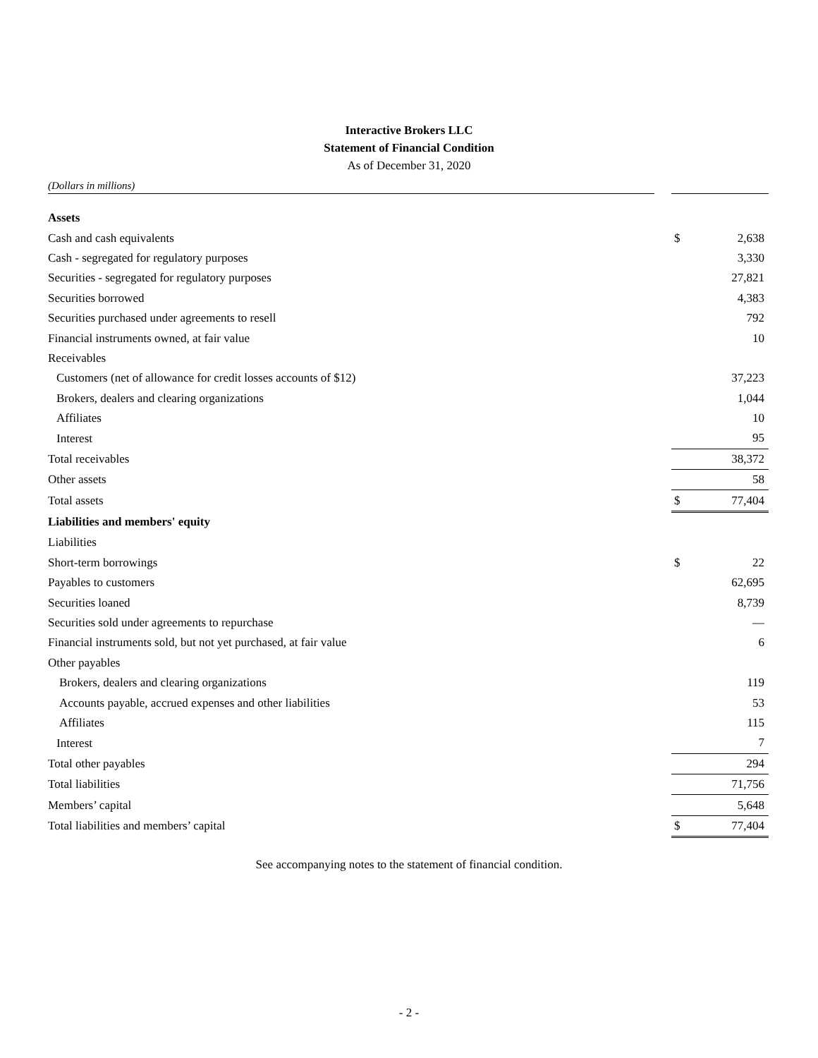Interactive Brokers LLC
Statement of Financial Condition
As of December 31, 2020
(Dollars in millions)
| Assets | | | |
| Cash and cash equivalents | | $ | 2,638 |
| Cash - segregated for regulatory purposes | | | 3,330 |
| Securities - segregated for regulatory purposes | | | 27,821 |
| Securities borrowed | | | 4,383 |
| Securities purchased under agreements to resell | | | 792 |
| Financial instruments owned, at fair value | | | 10 |
| Receivables | | | |
| Customers (net of allowance for credit losses accounts of $12) | | | 37,223 |
| Brokers, dealers and clearing organizations | | | 1,044 |
| Affiliates | | | 10 |
| Interest | | | 95 |
| Total receivables | | | 38,372 |
| Other assets | | | 58 |
| Total assets | | $ | 77,404 |
| Liabilities and members' equity | | | |
| Liabilities | | | |
| Short-term borrowings | | $ | 22 |
| Payables to customers | | | 62,695 |
| Securities loaned | | | 8,739 |
| Securities sold under agreements to repurchase | | | — |
| Financial instruments sold, but not yet purchased, at fair value | | | 6 |
| Other payables | | | |
| Brokers, dealers and clearing organizations | | | 119 |
| Accounts payable, accrued expenses and other liabilities | | | 53 |
| Affiliates | | | 115 |
| Interest | | | 7 |
| Total other payables | | | 294 |
| Total liabilities | | | 71,756 |
| Members’ capital | | | 5,648 |
| Total liabilities and members’ capital | | $ | 77,404 |
See accompanying notes to the statement of financial condition.
- 2 -